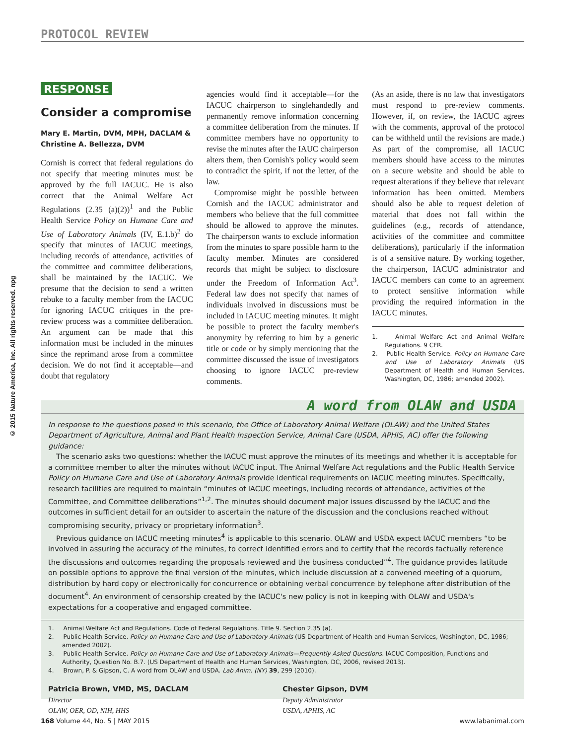PROTOCOL REVIEW
© 2015 Nature America, Inc. All rights reserved. npg
RESPONSE
Consider a compromise
Mary E. Martin, DVM, MPH, DACLAM &
Christine A. Bellezza, DVM
Cornish is correct that federal regulations do not specify that meeting minutes must be approved by the full IACUC. He is also correct that the Animal Welfare Act Regulations (2.35 (a)(2))<sup>1</sup> and the Public Health Service Policy on Humane Care and Use of Laboratory Animals (IV, E.1.b)<sup>2</sup> do specify that minutes of IACUC meetings, including records of attendance, activities of the committee and committee deliberations, shall be maintained by the IACUC. We presume that the decision to send a written rebuke to a faculty member from the IACUC for ignoring IACUC critiques in the pre-review process was a committee deliberation. An argument can be made that this information must be included in the minutes since the reprimand arose from a committee decision. We do not find it acceptable—and doubt that regulatory
agencies would find it acceptable—for the IACUC chairperson to singlehandedly and permanently remove information concerning a committee deliberation from the minutes. If committee members have no opportunity to revise the minutes after the IAUC chairperson alters them, then Cornish's policy would seem to contradict the spirit, if not the letter, of the law.
Compromise might be possible between Cornish and the IACUC administrator and members who believe that the full committee should be allowed to approve the minutes. The chairperson wants to exclude information from the minutes to spare possible harm to the faculty member. Minutes are considered records that might be subject to disclosure under the Freedom of Information Act<sup>3</sup>. Federal law does not specify that names of individuals involved in discussions must be included in IACUC meeting minutes. It might be possible to protect the faculty member's anonymity by referring to him by a generic title or code or by simply mentioning that the committee discussed the issue of investigators choosing to ignore IACUC pre-review comments.
(As an aside, there is no law that investigators must respond to pre-review comments. However, if, on review, the IACUC agrees with the comments, approval of the protocol can be withheld until the revisions are made.) As part of the compromise, all IACUC members should have access to the minutes on a secure website and should be able to request alterations if they believe that relevant information has been omitted. Members should also be able to request deletion of material that does not fall within the guidelines (e.g., records of attendance, activities of the committee and committee deliberations), particularly if the information is of a sensitive nature. By working together, the chairperson, IACUC administrator and IACUC members can come to an agreement to protect sensitive information while providing the required information in the IACUC minutes.
1. Animal Welfare Act and Animal Welfare Regulations. 9 CFR.
2. Public Health Service. Policy on Humane Care and Use of Laboratory Animals (US Department of Health and Human Services, Washington, DC, 1986; amended 2002).
A word from OLAW and USDA
In response to the questions posed in this scenario, the Office of Laboratory Animal Welfare (OLAW) and the United States Department of Agriculture, Animal and Plant Health Inspection Service, Animal Care (USDA, APHIS, AC) offer the following guidance:
The scenario asks two questions: whether the IACUC must approve the minutes of its meetings and whether it is acceptable for a committee member to alter the minutes without IACUC input. The Animal Welfare Act regulations and the Public Health Service Policy on Humane Care and Use of Laboratory Animals provide identical requirements on IACUC meeting minutes. Specifically, research facilities are required to maintain “minutes of IACUC meetings, including records of attendance, activities of the Committee, and Committee deliberations”<sup>1,2</sup>. The minutes should document major issues discussed by the IACUC and the outcomes in sufficient detail for an outsider to ascertain the nature of the discussion and the conclusions reached without compromising security, privacy or proprietary information<sup>3</sup>.
Previous guidance on IACUC meeting minutes<sup>4</sup> is applicable to this scenario. OLAW and USDA expect IACUC members “to be involved in assuring the accuracy of the minutes, to correct identified errors and to certify that the records factually reference the discussions and outcomes regarding the proposals reviewed and the business conducted”<sup>4</sup>. The guidance provides latitude on possible options to approve the final version of the minutes, which include discussion at a convened meeting of a quorum, distribution by hard copy or electronically for concurrence or obtaining verbal concurrence by telephone after distribution of the document<sup>4</sup>. An environment of censorship created by the IACUC's new policy is not in keeping with OLAW and USDA's expectations for a cooperative and engaged committee.
1. Animal Welfare Act and Regulations. Code of Federal Regulations. Title 9. Section 2.35 (a).
2. Public Health Service. Policy on Humane Care and Use of Laboratory Animals (US Department of Health and Human Services, Washington, DC, 1986; amended 2002).
3. Public Health Service. Policy on Humane Care and Use of Laboratory Animals—Frequently Asked Questions. IACUC Composition, Functions and Authority, Question No. B.7. (US Department of Health and Human Services, Washington, DC, 2006, revised 2013).
4. Brown, P. & Gipson, C. A word from OLAW and USDA. Lab Anim. (NY) 39, 299 (2010).
Patricia Brown, VMD, MS, DACLAM
Director
OLAW, OER, OD, NIH, HHS
Chester Gipson, DVM
Deputy Administrator
USDA, APHIS, AC
168 Volume 44, No. 5 | MAY 2015 www.labanimal.com